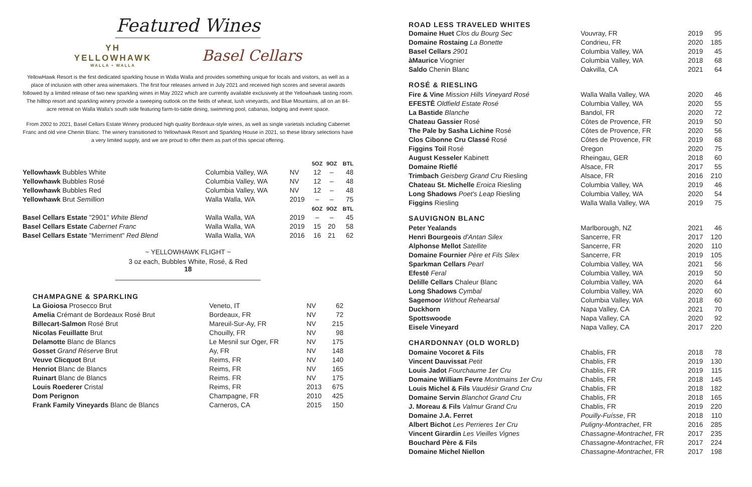Featured Wines
ΥΗ
YELLOWHAWK
WALLA • WALLA
Basel Cellars
YellowHawk Resort is the first dedicated sparkling house in Walla Walla and provides something unique for locals and visitors, as well as a place of inclusion with other area winemakers. The first four releases arrived in July 2021 and received high scores and several awards followed by a limited release of two new sparkling wines in May 2022 which are currently available exclusively at the Yellowhawk tasting room. The hilltop resort and sparkling winery provide a sweeping outlook on the fields of wheat, lush vineyards, and Blue Mountains, all on an 84-acre retreat on Walla Walla's south side featuring farm-to-table dining, swimming pool, cabanas, lodging and event space.
From 2002 to 2021, Basel Cellars Estate Winery produced high quality Bordeaux-style wines, as well as single varietals including Cabernet Franc and old vine Chenin Blanc. The winery transitioned to Yellowhawk Resort and Sparkling House in 2021, so these library selections have a very limited supply, and we are proud to offer them as part of this special offering.
| | | | 5OZ | 9OZ | BTL |
| --- | --- | --- | --- | --- | --- |
| Yellowhawk Bubbles White | Columbia Valley, WA | NV | 12 | – | 48 |
| Yellowhawk Bubbles Rosé | Columbia Valley, WA | NV | 12 | – | 48 |
| Yellowhawk Bubbles Red | Columbia Valley, WA | NV | 12 | – | 48 |
| Yellowhawk Brut Semillion | Walla Walla, WA | 2019 | – | – | 75 |
| | | | 6OZ | 9OZ | BTL |
| Basel Cellars Estate "2901" White Blend | Walla Walla, WA | 2019 | – | – | 45 |
| Basel Cellars Estate Cabernet Franc | Walla Walla, WA | 2019 | 15 | 20 | 58 |
| Basel Cellars Estate "Merriment" Red Blend | Walla Walla, WA | 2016 | 16 | 21 | 62 |
~ YELLOWHAWK FLIGHT ~
3 oz each, Bubbles White, Rosé, & Red
18
CHAMPAGNE & SPARKLING
| La Gioiosa Prosecco Brut | Veneto, IT | NV | 62 |
| Amelia Crémant de Bordeaux Rosé Brut | Bordeaux, FR | NV | 72 |
| Billecart-Salmon Rosé Brut | Mareuil-Sur-Ay, FR | NV | 215 |
| Nicolas Feuillatte Brut | Chouilly, FR | NV | 98 |
| Delamotte Blanc de Blancs | Le Mesnil sur Oger, FR | NV | 175 |
| Gosset Grand Réserve Brut | Ay, FR | NV | 148 |
| Veuve Clicquot Brut | Reims, FR | NV | 140 |
| Henriot Blanc de Blancs | Reims, FR | NV | 165 |
| Ruinart Blanc de Blancs | Reims. FR | NV | 175 |
| Louis Roederer Cristal | Reims, FR | 2013 | 675 |
| Dom Perignon | Champagne, FR | 2010 | 425 |
| Frank Family Vineyards Blanc de Blancs | Carneros, CA | 2015 | 150 |
| ROAD LESS TRAVELED WHITES | | | |
| Domaine Huet Clos du Bourg Sec | Vouvray, FR | 2019 | 95 |
| Domaine Rostaing La Bonette | Condrieu, FR | 2020 | 185 |
| Basel Cellars 2901 | Columbia Valley, WA | 2019 | 45 |
| àMaurice Viognier | Columbia Valley, WA | 2018 | 68 |
| Saldo Chenin Blanc | Oakvilla, CA | 2021 | 64 |
| ROSÉ & RIESLING | | | |
| Fire & Vine Mission Hills Vineyard Rosé | Walla Walla Valley, WA | 2020 | 46 |
| EFESTĒ Oldfield Estate Rosé | Columbia Valley, WA | 2020 | 55 |
| La Bastide Blanche | Bandol, FR | 2020 | 72 |
| Chateau Gassier Rosé | Côtes de Provence, FR | 2019 | 50 |
| The Pale by Sasha Lichine Rosé | Côtes de Provence, FR | 2020 | 56 |
| Clos Cibonne Cru Classé Rosé | Côtes de Provence, FR | 2019 | 68 |
| Figgins Toil Rosé | Oregon | 2020 | 75 |
| August Kesseler Kabinett | Rheingau, GER | 2018 | 60 |
| Domaine Rieflé | Alsace, FR | 2017 | 55 |
| Trimbach Geisberg Grand Cru Riesling | Alsace, FR | 2016 | 210 |
| Chateau St. Michelle Eroica Riesling | Columbia Valley, WA | 2019 | 46 |
| Long Shadows Poet's Leap Riesling | Columbia Valley, WA | 2020 | 54 |
| Figgins Riesling | Walla Walla Valley, WA | 2019 | 75 |
| SAUVIGNON BLANC | | | |
| Peter Yealands | Marlborough, NZ | 2021 | 46 |
| Henri Bourgeois d'Antan Silex | Sancerre, FR | 2017 | 120 |
| Alphonse Mellot Satellite | Sancerre, FR | 2020 | 110 |
| Domaine Fournier Père et Fils Silex | Sancerre, FR | 2019 | 105 |
| Sparkman Cellars Pearl | Columbia Valley, WA | 2021 | 56 |
| Efestē Feral | Columbia Valley, WA | 2019 | 50 |
| Delille Cellars Chaleur Blanc | Columbia Valley, WA | 2020 | 64 |
| Long Shadows Cymbal | Columbia Valley, WA | 2020 | 60 |
| Sagemoor Without Rehearsal | Columbia Valley, WA | 2018 | 60 |
| Duckhorn | Napa Valley, CA | 2021 | 70 |
| Spottswoode | Napa Valley, CA | 2020 | 92 |
| Eisele Vineyard | Napa Valley, CA | 2017 | 220 |
| CHARDONNAY (OLD WORLD) | | | |
| Domaine Vocoret & Fils | Chablis, FR | 2018 | 78 |
| Vincent Dauvissat Petit | Chablis, FR | 2019 | 130 |
| Louis Jadot Fourchaume 1er Cru | Chablis, FR | 2019 | 115 |
| Domaine William Fevre Montmains 1er Cru | Chablis, FR | 2018 | 145 |
| Louis Michel & Fils Vaudésir Grand Cru | Chablis, FR | 2018 | 182 |
| Domaine Servin Blanchot Grand Cru | Chablis, FR | 2018 | 165 |
| J. Moreau & Fils Valmur Grand Cru | Chablis, FR | 2019 | 220 |
| Domaine J.A. Ferret | Pouilly-Fuísse , FR | 2018 | 110 |
| Albert Bichot Les Perrieres 1er Cru | Puligny-Montrachet , FR | 2016 | 285 |
| Vincent Girardin Les Vieilles Vignes | Chassagne-Montrachet , FR | 2017 | 235 |
| Bouchard Père & Fils | Chassagne-Montrachet , FR | 2017 | 224 |
| Domaine Michel Niellon | Chassagne-Montrachet , FR | 2017 | 198 |